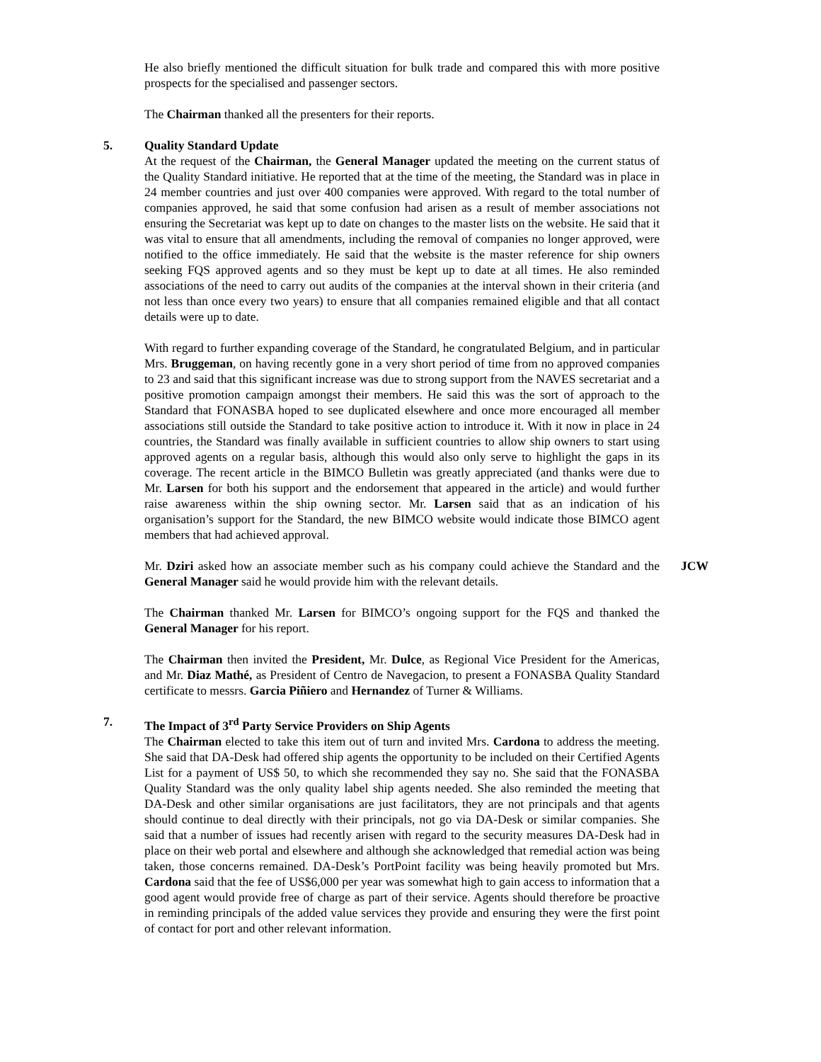He also briefly mentioned the difficult situation for bulk trade and compared this with more positive prospects for the specialised and passenger sectors.
The Chairman thanked all the presenters for their reports.
5. Quality Standard Update
At the request of the Chairman, the General Manager updated the meeting on the current status of the Quality Standard initiative. He reported that at the time of the meeting, the Standard was in place in 24 member countries and just over 400 companies were approved. With regard to the total number of companies approved, he said that some confusion had arisen as a result of member associations not ensuring the Secretariat was kept up to date on changes to the master lists on the website. He said that it was vital to ensure that all amendments, including the removal of companies no longer approved, were notified to the office immediately. He said that the website is the master reference for ship owners seeking FQS approved agents and so they must be kept up to date at all times. He also reminded associations of the need to carry out audits of the companies at the interval shown in their criteria (and not less than once every two years) to ensure that all companies remained eligible and that all contact details were up to date.
With regard to further expanding coverage of the Standard, he congratulated Belgium, and in particular Mrs. Bruggeman, on having recently gone in a very short period of time from no approved companies to 23 and said that this significant increase was due to strong support from the NAVES secretariat and a positive promotion campaign amongst their members. He said this was the sort of approach to the Standard that FONASBA hoped to see duplicated elsewhere and once more encouraged all member associations still outside the Standard to take positive action to introduce it. With it now in place in 24 countries, the Standard was finally available in sufficient countries to allow ship owners to start using approved agents on a regular basis, although this would also only serve to highlight the gaps in its coverage. The recent article in the BIMCO Bulletin was greatly appreciated (and thanks were due to Mr. Larsen for both his support and the endorsement that appeared in the article) and would further raise awareness within the ship owning sector. Mr. Larsen said that as an indication of his organisation’s support for the Standard, the new BIMCO website would indicate those BIMCO agent members that had achieved approval.
Mr. Dziri asked how an associate member such as his company could achieve the Standard and the General Manager said he would provide him with the relevant details.
JCW
The Chairman thanked Mr. Larsen for BIMCO’s ongoing support for the FQS and thanked the General Manager for his report.
The Chairman then invited the President, Mr. Dulce, as Regional Vice President for the Americas, and Mr. Diaz Mathé, as President of Centro de Navegacion, to present a FONASBA Quality Standard certificate to messrs. Garcia Piñiero and Hernandez of Turner & Williams.
7. The Impact of 3<sup>rd</sup> Party Service Providers on Ship Agents
The Chairman elected to take this item out of turn and invited Mrs. Cardona to address the meeting. She said that DA-Desk had offered ship agents the opportunity to be included on their Certified Agents List for a payment of US$ 50, to which she recommended they say no. She said that the FONASBA Quality Standard was the only quality label ship agents needed. She also reminded the meeting that DA-Desk and other similar organisations are just facilitators, they are not principals and that agents should continue to deal directly with their principals, not go via DA-Desk or similar companies. She said that a number of issues had recently arisen with regard to the security measures DA-Desk had in place on their web portal and elsewhere and although she acknowledged that remedial action was being taken, those concerns remained. DA-Desk’s PortPoint facility was being heavily promoted but Mrs. Cardona said that the fee of US$6,000 per year was somewhat high to gain access to information that a good agent would provide free of charge as part of their service. Agents should therefore be proactive in reminding principals of the added value services they provide and ensuring they were the first point of contact for port and other relevant information.